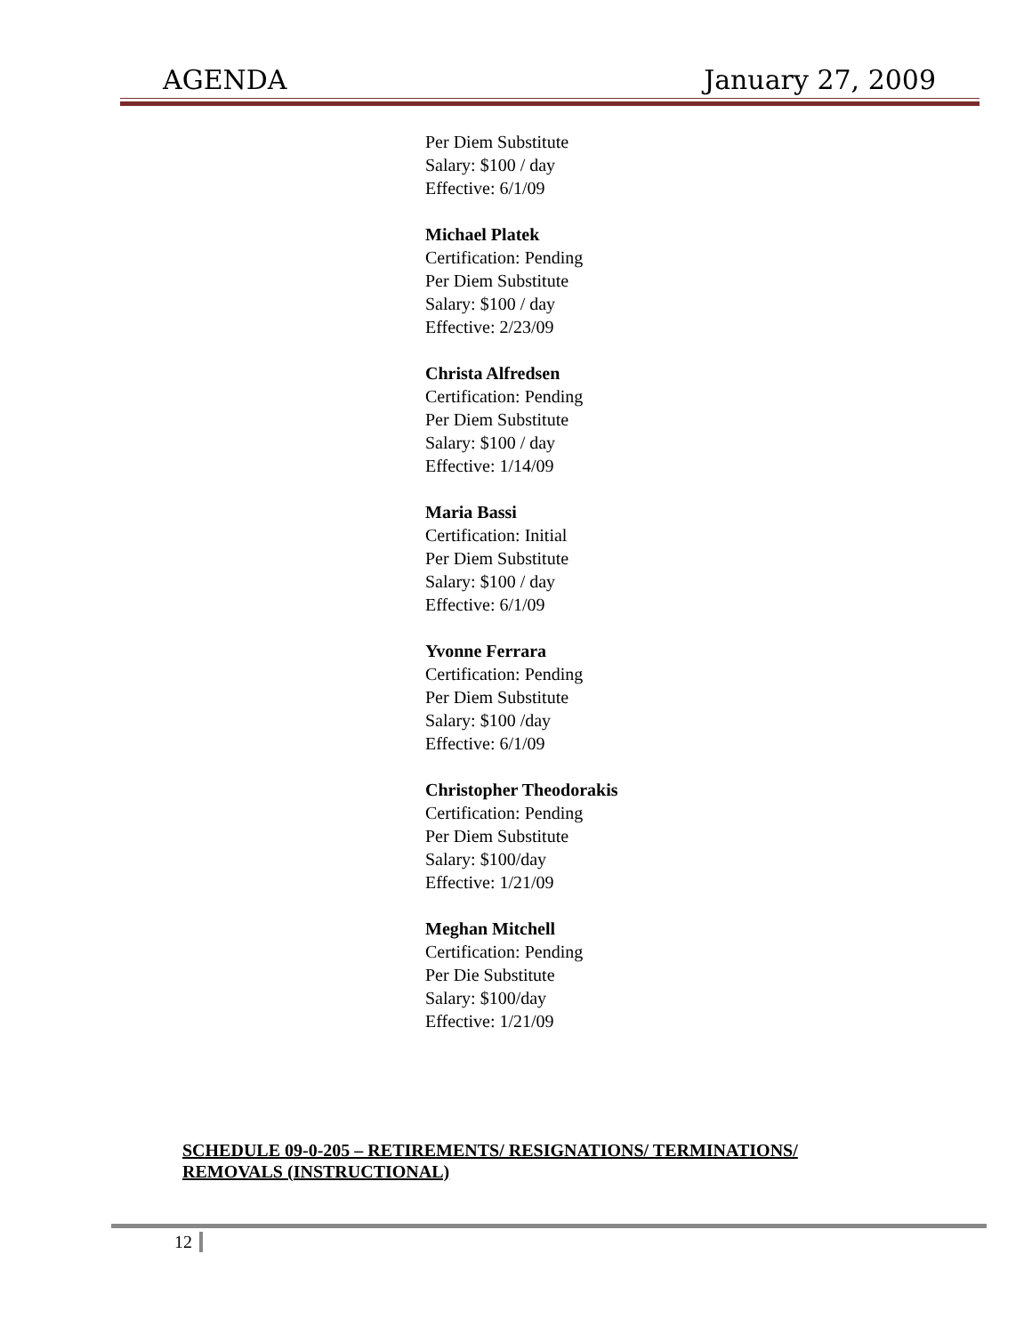AGENDA January 27, 2009
Per Diem Substitute
Salary: $100 / day
Effective: 6/1/09
Michael Platek
Certification: Pending
Per Diem Substitute
Salary: $100 / day
Effective: 2/23/09
Christa Alfredsen
Certification: Pending
Per Diem Substitute
Salary: $100 / day
Effective: 1/14/09
Maria Bassi
Certification: Initial
Per Diem Substitute
Salary: $100 / day
Effective: 6/1/09
Yvonne Ferrara
Certification: Pending
Per Diem Substitute
Salary: $100 /day
Effective: 6/1/09
Christopher Theodorakis
Certification: Pending
Per Diem Substitute
Salary: $100/day
Effective: 1/21/09
Meghan Mitchell
Certification: Pending
Per Die Substitute
Salary: $100/day
Effective: 1/21/09
SCHEDULE 09-0-205 – RETIREMENTS/ RESIGNATIONS/ TERMINATIONS/ REMOVALS (INSTRUCTIONAL)
12